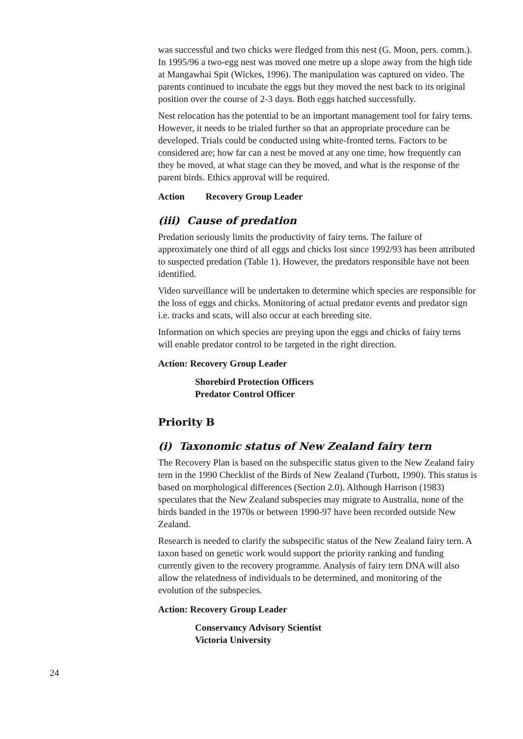was successful and two chicks were fledged from this nest (G. Moon, pers. comm.). In 1995/96 a two-egg nest was moved one metre up a slope away from the high tide at Mangawhai Spit (Wickes, 1996). The manipulation was captured on video. The parents continued to incubate the eggs but they moved the nest back to its original position over the course of 2-3 days. Both eggs hatched successfully.
Nest relocation has the potential to be an important management tool for fairy terns. However, it needs to be trialed further so that an appropriate procedure can be developed. Trials could be conducted using white-fronted terns. Factors to be considered are; how far can a nest be moved at any one time, how frequently can they be moved, at what stage can they be moved, and what is the response of the parent birds. Ethics approval will be required.
Action Recovery Group Leader
(iii) Cause of predation
Predation seriously limits the productivity of fairy terns. The failure of approximately one third of all eggs and chicks lost since 1992/93 has been attributed to suspected predation (Table 1). However, the predators responsible have not been identified.
Video surveillance will be undertaken to determine which species are responsible for the loss of eggs and chicks. Monitoring of actual predator events and predator sign i.e. tracks and scats, will also occur at each breeding site.
Information on which species are preying upon the eggs and chicks of fairy terns will enable predator control to be targeted in the right direction.
Action: Recovery Group Leader
Shorebird Protection Officers
Predator Control Officer
Priority B
(i) Taxonomic status of New Zealand fairy tern
The Recovery Plan is based on the subspecific status given to the New Zealand fairy tern in the 1990 Checklist of the Birds of New Zealand (Turbott, 1990). This status is based on morphological differences (Section 2.0). Although Harrison (1983) speculates that the New Zealand subspecies may migrate to Australia, none of the birds banded in the 1970s or between 1990-97 have been recorded outside New Zealand.
Research is needed to clarify the subspecific status of the New Zealand fairy tern. A taxon based on genetic work would support the priority ranking and funding currently given to the recovery programme. Analysis of fairy tern DNA will also allow the relatedness of individuals to be determined, and monitoring of the evolution of the subspecies.
Action: Recovery Group Leader
Conservancy Advisory Scientist
Victoria University
24